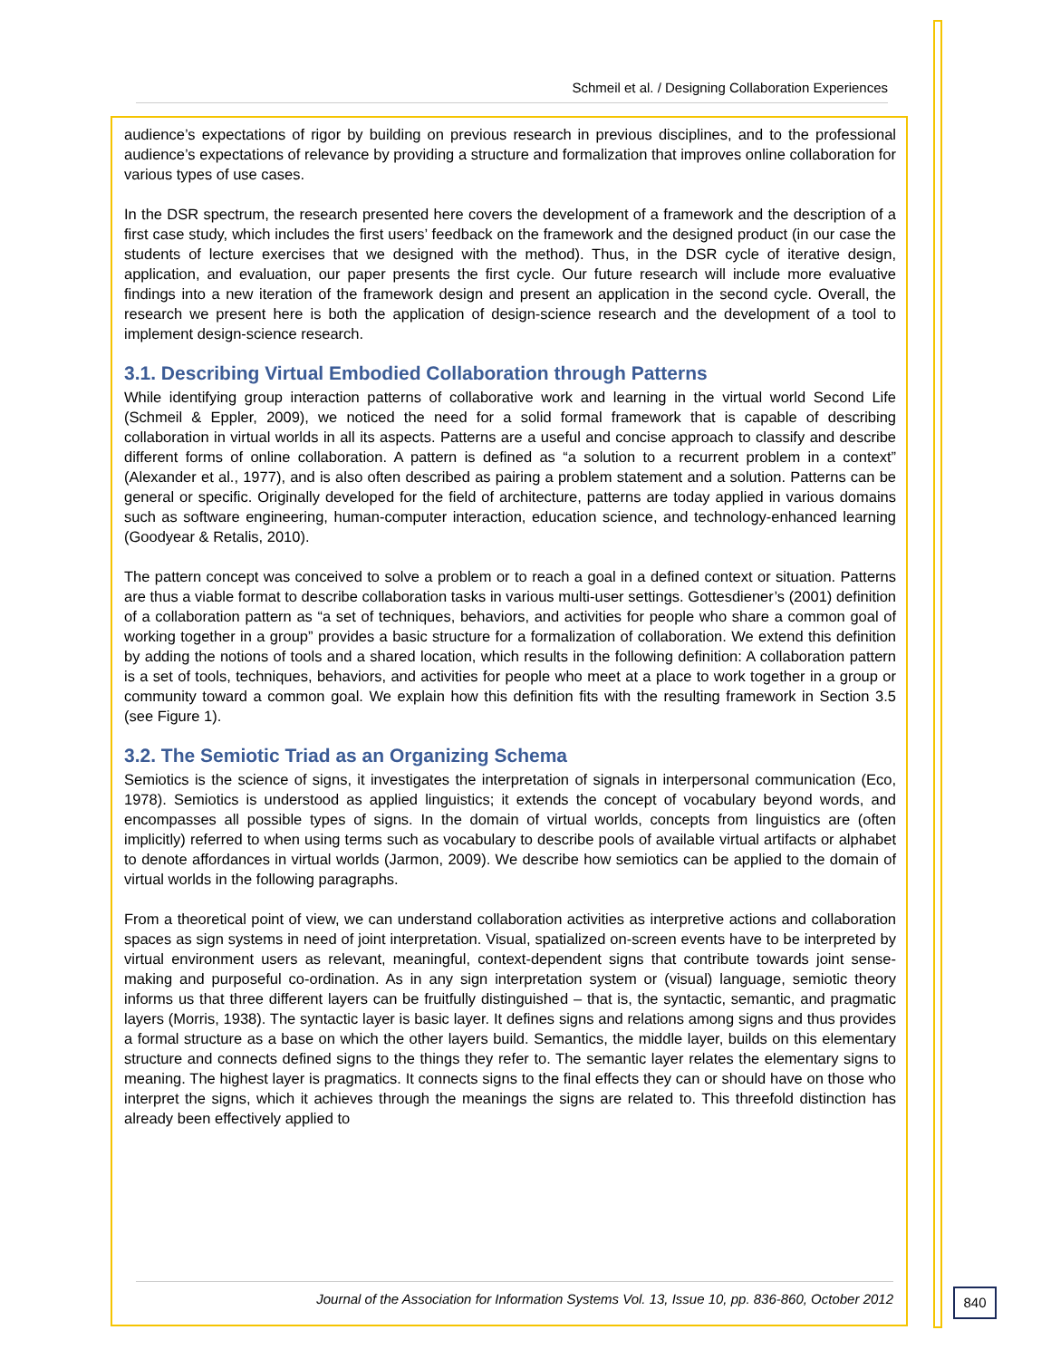Schmeil et al. / Designing Collaboration Experiences
audience’s expectations of rigor by building on previous research in previous disciplines, and to the professional audience’s expectations of relevance by providing a structure and formalization that improves online collaboration for various types of use cases.
In the DSR spectrum, the research presented here covers the development of a framework and the description of a first case study, which includes the first users’ feedback on the framework and the designed product (in our case the students of lecture exercises that we designed with the method). Thus, in the DSR cycle of iterative design, application, and evaluation, our paper presents the first cycle. Our future research will include more evaluative findings into a new iteration of the framework design and present an application in the second cycle. Overall, the research we present here is both the application of design-science research and the development of a tool to implement design-science research.
3.1. Describing Virtual Embodied Collaboration through Patterns
While identifying group interaction patterns of collaborative work and learning in the virtual world Second Life (Schmeil & Eppler, 2009), we noticed the need for a solid formal framework that is capable of describing collaboration in virtual worlds in all its aspects. Patterns are a useful and concise approach to classify and describe different forms of online collaboration. A pattern is defined as “a solution to a recurrent problem in a context” (Alexander et al., 1977), and is also often described as pairing a problem statement and a solution. Patterns can be general or specific. Originally developed for the field of architecture, patterns are today applied in various domains such as software engineering, human-computer interaction, education science, and technology-enhanced learning (Goodyear & Retalis, 2010).
The pattern concept was conceived to solve a problem or to reach a goal in a defined context or situation. Patterns are thus a viable format to describe collaboration tasks in various multi-user settings. Gottesdiener’s (2001) definition of a collaboration pattern as “a set of techniques, behaviors, and activities for people who share a common goal of working together in a group” provides a basic structure for a formalization of collaboration. We extend this definition by adding the notions of tools and a shared location, which results in the following definition: A collaboration pattern is a set of tools, techniques, behaviors, and activities for people who meet at a place to work together in a group or community toward a common goal. We explain how this definition fits with the resulting framework in Section 3.5 (see Figure 1).
3.2. The Semiotic Triad as an Organizing Schema
Semiotics is the science of signs, it investigates the interpretation of signals in interpersonal communication (Eco, 1978). Semiotics is understood as applied linguistics; it extends the concept of vocabulary beyond words, and encompasses all possible types of signs. In the domain of virtual worlds, concepts from linguistics are (often implicitly) referred to when using terms such as vocabulary to describe pools of available virtual artifacts or alphabet to denote affordances in virtual worlds (Jarmon, 2009). We describe how semiotics can be applied to the domain of virtual worlds in the following paragraphs.
From a theoretical point of view, we can understand collaboration activities as interpretive actions and collaboration spaces as sign systems in need of joint interpretation. Visual, spatialized on-screen events have to be interpreted by virtual environment users as relevant, meaningful, context-dependent signs that contribute towards joint sense-making and purposeful co-ordination. As in any sign interpretation system or (visual) language, semiotic theory informs us that three different layers can be fruitfully distinguished – that is, the syntactic, semantic, and pragmatic layers (Morris, 1938). The syntactic layer is basic layer. It defines signs and relations among signs and thus provides a formal structure as a base on which the other layers build. Semantics, the middle layer, builds on this elementary structure and connects defined signs to the things they refer to. The semantic layer relates the elementary signs to meaning. The highest layer is pragmatics. It connects signs to the final effects they can or should have on those who interpret the signs, which it achieves through the meanings the signs are related to. This threefold distinction has already been effectively applied to
Journal of the Association for Information Systems Vol. 13, Issue 10, pp. 836-860, October 2012
840